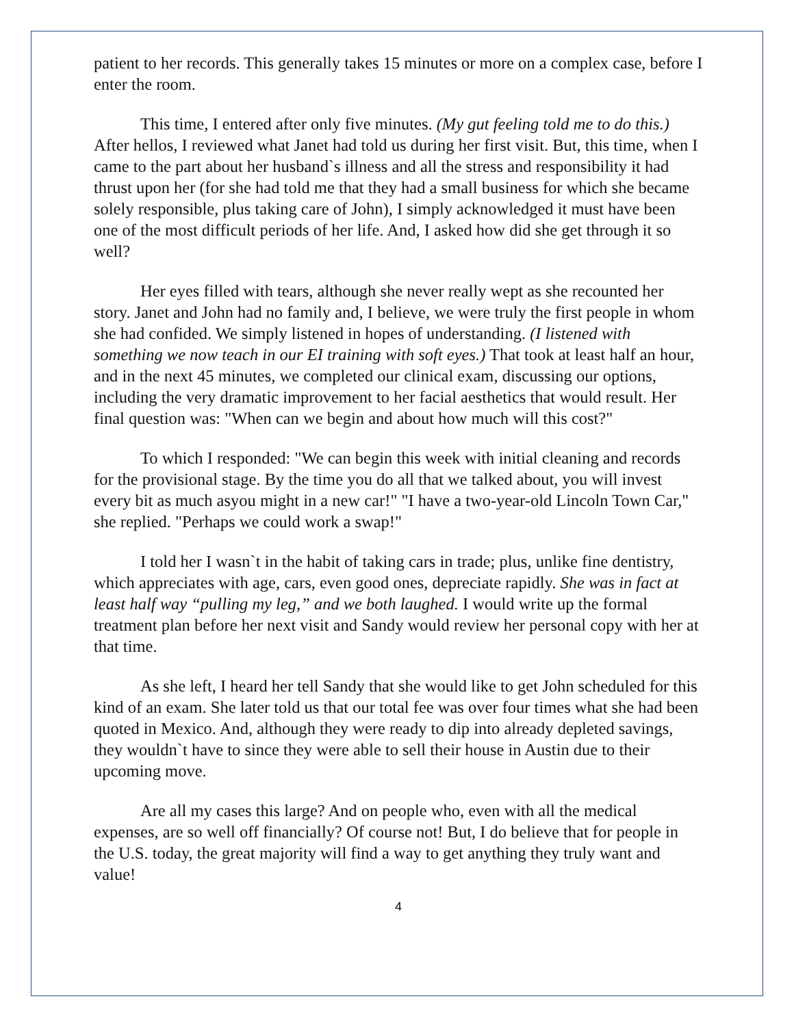patient to her records. This generally takes 15 minutes or more on a complex case, before I enter the room.
This time, I entered after only five minutes. (My gut feeling told me to do this.) After hellos, I reviewed what Janet had told us during her first visit. But, this time, when I came to the part about her husband`s illness and all the stress and responsibility it had thrust upon her (for she had told me that they had a small business for which she became solely responsible, plus taking care of John), I simply acknowledged it must have been one of the most difficult periods of her life. And, I asked how did she get through it so well?
Her eyes filled with tears, although she never really wept as she recounted her story. Janet and John had no family and, I believe, we were truly the first people in whom she had confided. We simply listened in hopes of understanding. (I listened with something we now teach in our EI training with soft eyes.) That took at least half an hour, and in the next 45 minutes, we completed our clinical exam, discussing our options, including the very dramatic improvement to her facial aesthetics that would result. Her final question was: "When can we begin and about how much will this cost?"
To which I responded: "We can begin this week with initial cleaning and records for the provisional stage. By the time you do all that we talked about, you will invest every bit as much asyou might in a new car!" "I have a two-year-old Lincoln Town Car," she replied. "Perhaps we could work a swap!"
I told her I wasn`t in the habit of taking cars in trade; plus, unlike fine dentistry, which appreciates with age, cars, even good ones, depreciate rapidly. She was in fact at least half way “pulling my leg,” and we both laughed. I would write up the formal treatment plan before her next visit and Sandy would review her personal copy with her at that time.
As she left, I heard her tell Sandy that she would like to get John scheduled for this kind of an exam. She later told us that our total fee was over four times what she had been quoted in Mexico. And, although they were ready to dip into already depleted savings, they wouldn`t have to since they were able to sell their house in Austin due to their upcoming move.
Are all my cases this large? And on people who, even with all the medical expenses, are so well off financially? Of course not! But, I do believe that for people in the U.S. today, the great majority will find a way to get anything they truly want and value!
4